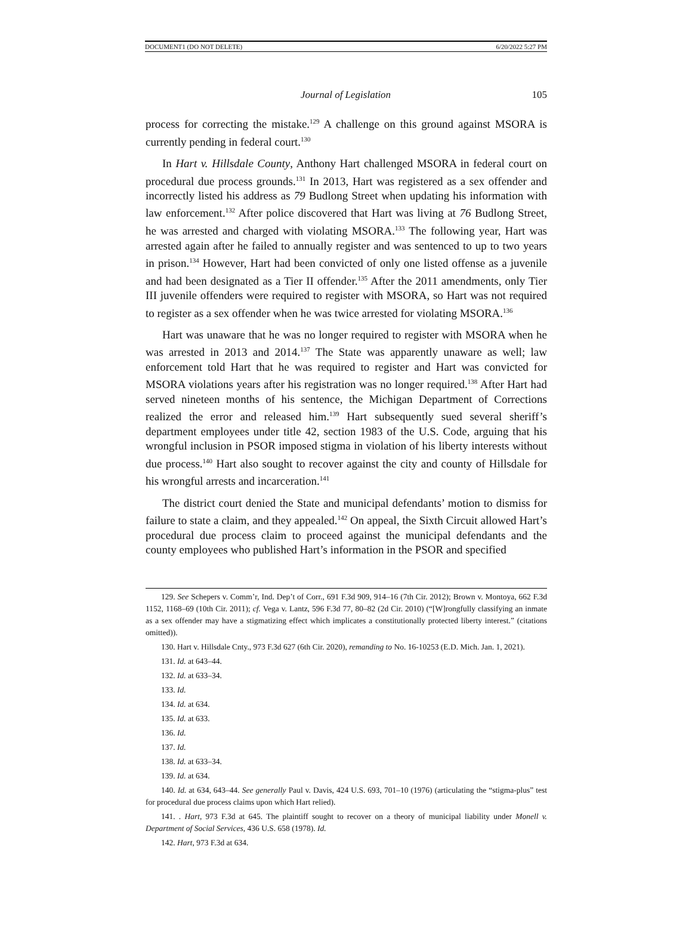DOCUMENT1 (DO NOT DELETE) 6/20/2022 5:27 PM
Journal of Legislation 105
process for correcting the mistake.<sup>129</sup> A challenge on this ground against MSORA is currently pending in federal court.<sup>130</sup>
In Hart v. Hillsdale County, Anthony Hart challenged MSORA in federal court on procedural due process grounds.<sup>131</sup> In 2013, Hart was registered as a sex offender and incorrectly listed his address as 79 Budlong Street when updating his information with law enforcement.<sup>132</sup> After police discovered that Hart was living at 76 Budlong Street, he was arrested and charged with violating MSORA.<sup>133</sup> The following year, Hart was arrested again after he failed to annually register and was sentenced to up to two years in prison.<sup>134</sup> However, Hart had been convicted of only one listed offense as a juvenile and had been designated as a Tier II offender.<sup>135</sup> After the 2011 amendments, only Tier III juvenile offenders were required to register with MSORA, so Hart was not required to register as a sex offender when he was twice arrested for violating MSORA.<sup>136</sup>
Hart was unaware that he was no longer required to register with MSORA when he was arrested in 2013 and 2014.<sup>137</sup> The State was apparently unaware as well; law enforcement told Hart that he was required to register and Hart was convicted for MSORA violations years after his registration was no longer required.<sup>138</sup> After Hart had served nineteen months of his sentence, the Michigan Department of Corrections realized the error and released him.<sup>139</sup> Hart subsequently sued several sheriff’s department employees under title 42, section 1983 of the U.S. Code, arguing that his wrongful inclusion in PSOR imposed stigma in violation of his liberty interests without due process.<sup>140</sup> Hart also sought to recover against the city and county of Hillsdale for his wrongful arrests and incarceration.<sup>141</sup>
The district court denied the State and municipal defendants’ motion to dismiss for failure to state a claim, and they appealed.<sup>142</sup> On appeal, the Sixth Circuit allowed Hart’s procedural due process claim to proceed against the municipal defendants and the county employees who published Hart’s information in the PSOR and specified
129. See Schepers v. Comm’r, Ind. Dep’t of Corr., 691 F.3d 909, 914–16 (7th Cir. 2012); Brown v. Montoya, 662 F.3d 1152, 1168–69 (10th Cir. 2011); cf. Vega v. Lantz, 596 F.3d 77, 80–82 (2d Cir. 2010) (“[W]rongfully classifying an inmate as a sex offender may have a stigmatizing effect which implicates a constitutionally protected liberty interest.” (citations omitted)).
130. Hart v. Hillsdale Cnty., 973 F.3d 627 (6th Cir. 2020), remanding to No. 16-10253 (E.D. Mich. Jan. 1, 2021).
131. Id. at 643–44.
132. Id. at 633–34.
133. Id.
134. Id. at 634.
135. Id. at 633.
136. Id.
137. Id.
138. Id. at 633–34.
139. Id. at 634.
140. Id. at 634, 643–44. See generally Paul v. Davis, 424 U.S. 693, 701–10 (1976) (articulating the “stigma-plus” test for procedural due process claims upon which Hart relied).
141. . Hart, 973 F.3d at 645. The plaintiff sought to recover on a theory of municipal liability under Monell v. Department of Social Services, 436 U.S. 658 (1978). Id.
142. Hart, 973 F.3d at 634.